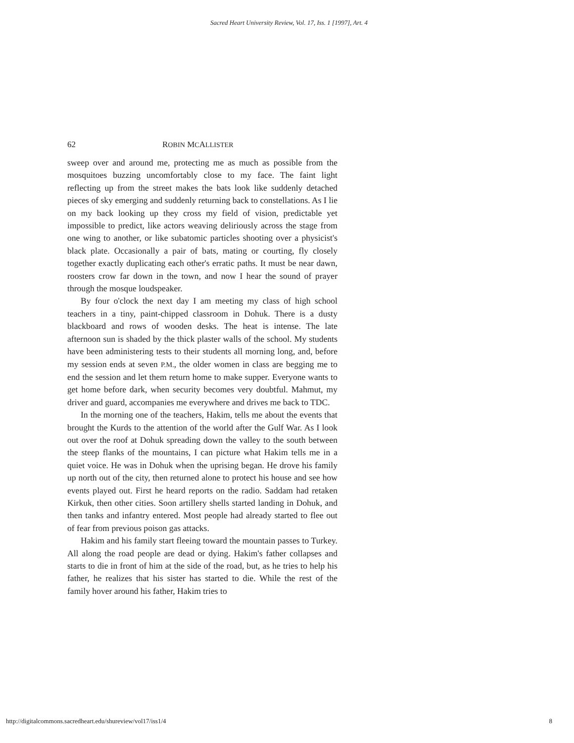Sacred Heart University Review, Vol. 17, Iss. 1 [1997], Art. 4
62 ROBIN MCALLISTER
sweep over and around me, protecting me as much as possible from the mosquitoes buzzing uncomfortably close to my face. The faint light reflecting up from the street makes the bats look like suddenly detached pieces of sky emerging and suddenly returning back to constellations. As I lie on my back looking up they cross my field of vision, predictable yet impossible to predict, like actors weaving deliriously across the stage from one wing to another, or like subatomic particles shooting over a physicist's black plate. Occasionally a pair of bats, mating or courting, fly closely together exactly duplicating each other's erratic paths. It must be near dawn, roosters crow far down in the town, and now I hear the sound of prayer through the mosque loudspeaker.
By four o'clock the next day I am meeting my class of high school teachers in a tiny, paint-chipped classroom in Dohuk. There is a dusty blackboard and rows of wooden desks. The heat is intense. The late afternoon sun is shaded by the thick plaster walls of the school. My students have been administering tests to their students all morning long, and, before my session ends at seven P.M., the older women in class are begging me to end the session and let them return home to make supper. Everyone wants to get home before dark, when security becomes very doubtful. Mahmut, my driver and guard, accompanies me everywhere and drives me back to TDC.
In the morning one of the teachers, Hakim, tells me about the events that brought the Kurds to the attention of the world after the Gulf War. As I look out over the roof at Dohuk spreading down the valley to the south between the steep flanks of the mountains, I can picture what Hakim tells me in a quiet voice. He was in Dohuk when the uprising began. He drove his family up north out of the city, then returned alone to protect his house and see how events played out. First he heard reports on the radio. Saddam had retaken Kirkuk, then other cities. Soon artillery shells started landing in Dohuk, and then tanks and infantry entered. Most people had already started to flee out of fear from previous poison gas attacks.
Hakim and his family start fleeing toward the mountain passes to Turkey. All along the road people are dead or dying. Hakim's father collapses and starts to die in front of him at the side of the road, but, as he tries to help his father, he realizes that his sister has started to die. While the rest of the family hover around his father, Hakim tries to
http://digitalcommons.sacredheart.edu/shureview/vol17/iss1/4 8